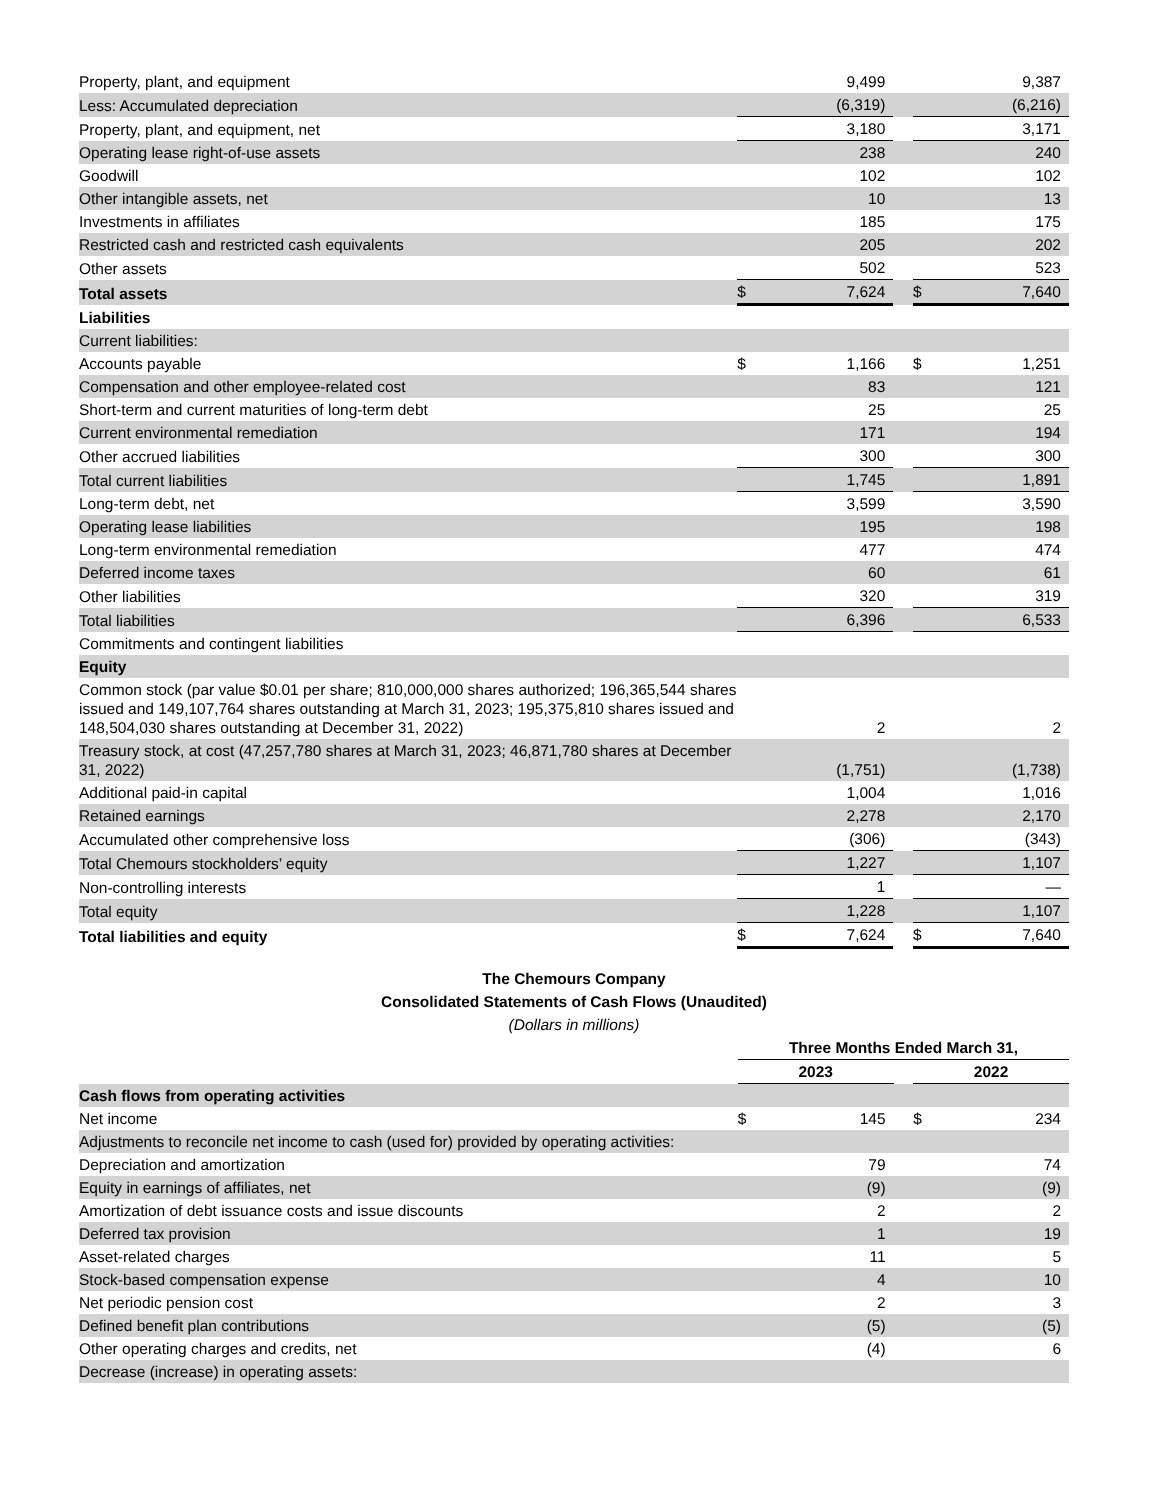| Property, plant, and equipment | | 9,499 | | | 9,387 |
| Less: Accumulated depreciation | | (6,319) | | | (6,216) |
| Property, plant, and equipment, net | | 3,180 | | | 3,171 |
| Operating lease right-of-use assets | | 238 | | | 240 |
| Goodwill | | 102 | | | 102 |
| Other intangible assets, net | | 10 | | | 13 |
| Investments in affiliates | | 185 | | | 175 |
| Restricted cash and restricted cash equivalents | | 205 | | | 202 |
| Other assets | | 502 | | | 523 |
| Total assets | $ | 7,624 | | $ | 7,640 |
| Liabilities | | | | | |
| Current liabilities: | | | | | |
| Accounts payable | $ | 1,166 | | $ | 1,251 |
| Compensation and other employee-related cost | | 83 | | | 121 |
| Short-term and current maturities of long-term debt | | 25 | | | 25 |
| Current environmental remediation | | 171 | | | 194 |
| Other accrued liabilities | | 300 | | | 300 |
| Total current liabilities | | 1,745 | | | 1,891 |
| Long-term debt, net | | 3,599 | | | 3,590 |
| Operating lease liabilities | | 195 | | | 198 |
| Long-term environmental remediation | | 477 | | | 474 |
| Deferred income taxes | | 60 | | | 61 |
| Other liabilities | | 320 | | | 319 |
| Total liabilities | | 6,396 | | | 6,533 |
| Commitments and contingent liabilities | | | | | |
| Equity | | | | | |
| Common stock (par value $0.01 per share; 810,000,000 shares authorized; 196,365,544 shares issued and 149,107,764 shares outstanding at March 31, 2023; 195,375,810 shares issued and 148,504,030 shares outstanding at December 31, 2022) | | 2 | | | 2 |
| Treasury stock, at cost (47,257,780 shares at March 31, 2023; 46,871,780 shares at December 31, 2022) | | (1,751) | | | (1,738) |
| Additional paid-in capital | | 1,004 | | | 1,016 |
| Retained earnings | | 2,278 | | | 2,170 |
| Accumulated other comprehensive loss | | (306) | | | (343) |
| Total Chemours stockholders’ equity | | 1,227 | | | 1,107 |
| Non-controlling interests | | 1 | | | — |
| Total equity | | 1,228 | | | 1,107 |
| Total liabilities and equity | $ | 7,624 | | $ | 7,640 |
The Chemours Company
Consolidated Statements of Cash Flows (Unaudited)
(Dollars in millions)
| | Three Months Ended March 31, | | | | |
| --- | --- | --- | --- | --- | --- |
| | 2023 | | | 2022 | |
| Cash flows from operating activities | | | | | |
| Net income | $ | 145 | | $ | 234 |
| Adjustments to reconcile net income to cash (used for) provided by operating activities: | | | | | |
| Depreciation and amortization | | 79 | | | 74 |
| Equity in earnings of affiliates, net | | (9) | | | (9) |
| Amortization of debt issuance costs and issue discounts | | 2 | | | 2 |
| Deferred tax provision | | 1 | | | 19 |
| Asset-related charges | | 11 | | | 5 |
| Stock-based compensation expense | | 4 | | | 10 |
| Net periodic pension cost | | 2 | | | 3 |
| Defined benefit plan contributions | | (5) | | | (5) |
| Other operating charges and credits, net | | (4) | | | 6 |
| Decrease (increase) in operating assets: | | | | | |